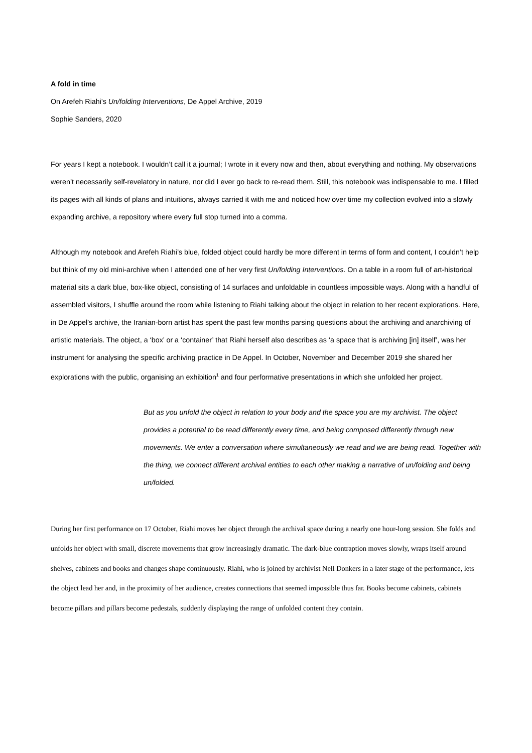A fold in time
On Arefeh Riahi's Un/folding Interventions, De Appel Archive, 2019
Sophie Sanders, 2020
For years I kept a notebook. I wouldn’t call it a journal; I wrote in it every now and then, about everything and nothing. My observations weren’t necessarily self-revelatory in nature, nor did I ever go back to re-read them. Still, this notebook was indispensable to me. I filled its pages with all kinds of plans and intuitions, always carried it with me and noticed how over time my collection evolved into a slowly expanding archive, a repository where every full stop turned into a comma.
Although my notebook and Arefeh Riahi’s blue, folded object could hardly be more different in terms of form and content, I couldn’t help but think of my old mini-archive when I attended one of her very first Un/folding Interventions. On a table in a room full of art-historical material sits a dark blue, box-like object, consisting of 14 surfaces and unfoldable in countless impossible ways. Along with a handful of assembled visitors, I shuffle around the room while listening to Riahi talking about the object in relation to her recent explorations. Here, in De Appel’s archive, the Iranian-born artist has spent the past few months parsing questions about the archiving and anarchiving of artistic materials. The object, a ‘box’ or a ‘container’ that Riahi herself also describes as ‘a space that is archiving [in] itself’, was her instrument for analysing the specific archiving practice in De Appel. In October, November and December 2019 she shared her explorations with the public, organising an exhibition<sup>1</sup> and four performative presentations in which she unfolded her project.
But as you unfold the object in relation to your body and the space you are my archivist. The object provides a potential to be read differently every time, and being composed differently through new movements. We enter a conversation where simultaneously we read and we are being read. Together with the thing, we connect different archival entities to each other making a narrative of un/folding and being un/folded.
During her first performance on 17 October, Riahi moves her object through the archival space during a nearly one hour-long session. She folds and unfolds her object with small, discrete movements that grow increasingly dramatic. The dark-blue contraption moves slowly, wraps itself around shelves, cabinets and books and changes shape continuously. Riahi, who is joined by archivist Nell Donkers in a later stage of the performance, lets the object lead her and, in the proximity of her audience, creates connections that seemed impossible thus far. Books become cabinets, cabinets become pillars and pillars become pedestals, suddenly displaying the range of unfolded content they contain.